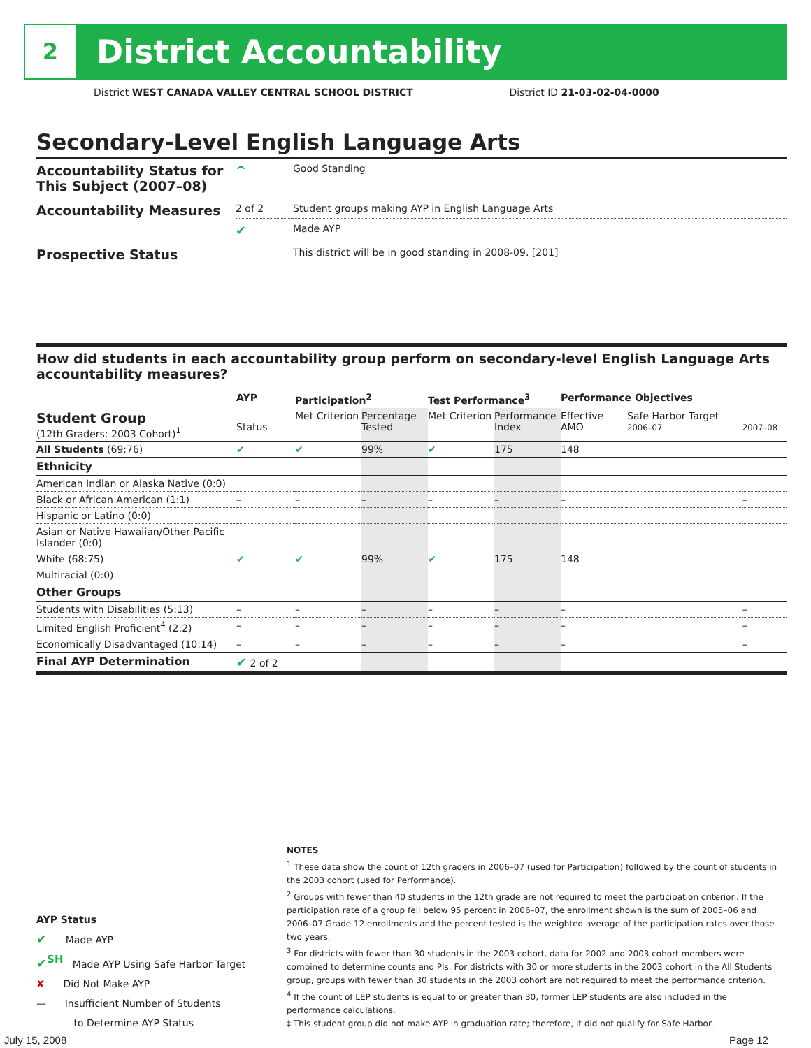2
District Accountability
District WEST CANADA VALLEY CENTRAL SCHOOL DISTRICT District ID 21-03-02-04-0000
Secondary-Level English Language Arts
| Accountability Status for This Subject (2007–08) | ^ | Good Standing |
| Accountability Measures | 2 of 2 | Student groups making AYP in English Language Arts |
| | ✔ | Made AYP |
| Prospective Status | | This district will be in good standing in 2008-09. [201] |
How did students in each accountability group perform on secondary-level English Language Arts accountability measures?
| | AYP | Participation<sup>2</sup> | | Test Performance<sup>3</sup> | | Performance Objectives | | |
| --- | --- | --- | --- | --- | --- | --- | --- | --- |
| Student Group (12th Graders: 2003 Cohort)<sup>1</sup> | Status | Met Criterion | Percentage Tested | Met Criterion | Performance Index | Effective AMO | Safe Harbor Target 2006–07 | 2007–08 |
| All Students (69:76) | ✔ | ✔ | 99% | ✔ | 175 | 148 | | |
| Ethnicity | | | | | | | | |
| American Indian or Alaska Native (0:0) | | | | | | | | |
| Black or African American (1:1) | – | – | – | – | – | – | | – |
| Hispanic or Latino (0:0) | | | | | | | | |
| Asian or Native Hawaiian/Other Pacific Islander (0:0) | | | | | | | | |
| White (68:75) | ✔ | ✔ | 99% | ✔ | 175 | 148 | | |
| Multiracial (0:0) | | | | | | | | |
| Other Groups | | | | | | | | |
| Students with Disabilities (5:13) | – | – | – | – | – | – | | – |
| Limited English Proficient<sup>4</sup> (2:2) | – | – | – | – | – | – | | – |
| Economically Disadvantaged (10:14) | – | – | – | – | – | – | | – |
| Final AYP Determination | ✔ 2 of 2 | | | | | | | |
AYP Status
✔ Made AYP
✔<sup>SH</sup> Made AYP Using Safe Harbor Target
✘ Did Not Make AYP
— Insufficient Number of Students
to Determine AYP Status
NOTES
<sup>1</sup> These data show the count of 12th graders in 2006–07 (used for Participation) followed by the count of students in the 2003 cohort (used for Performance).
<sup>2</sup> Groups with fewer than 40 students in the 12th grade are not required to meet the participation criterion. If the participation rate of a group fell below 95 percent in 2006–07, the enrollment shown is the sum of 2005–06 and 2006–07 Grade 12 enrollments and the percent tested is the weighted average of the participation rates over those two years.
<sup>3</sup> For districts with fewer than 30 students in the 2003 cohort, data for 2002 and 2003 cohort members were combined to determine counts and PIs. For districts with 30 or more students in the 2003 cohort in the All Students group, groups with fewer than 30 students in the 2003 cohort are not required to meet the performance criterion.
<sup>4</sup> If the count of LEP students is equal to or greater than 30, former LEP students are also included in the performance calculations.
‡ This student group did not make AYP in graduation rate; therefore, it did not qualify for Safe Harbor.
July 15, 2008 Page 12